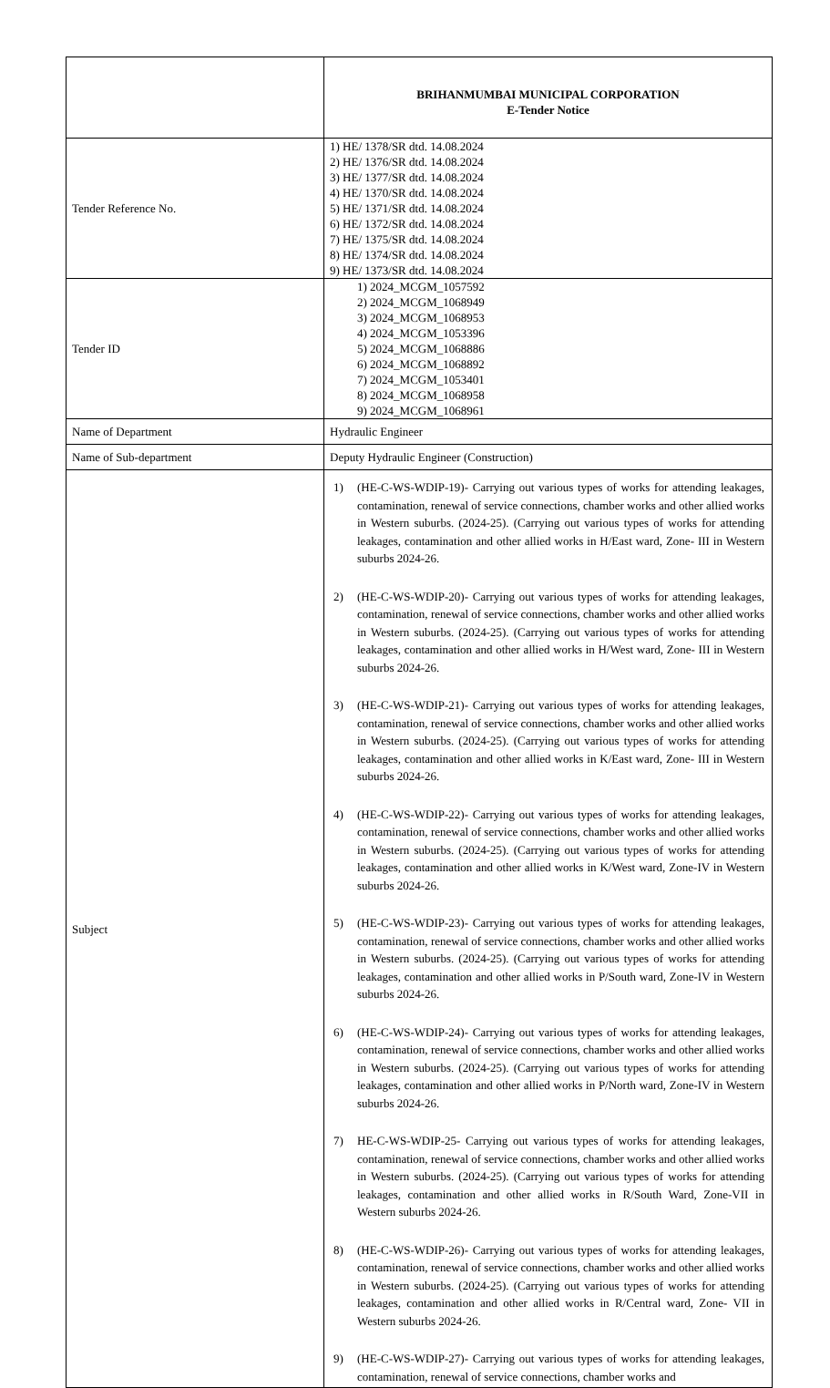| | BRIHANMUMBAI MUNICIPAL CORPORATION E-Tender Notice |
| Tender Reference No. | 1) HE/ 1378/SR dtd. 14.08.2024 2) HE/ 1376/SR dtd. 14.08.2024 3) HE/ 1377/SR dtd. 14.08.2024 4) HE/ 1370/SR dtd. 14.08.2024 5) HE/ 1371/SR dtd. 14.08.2024 6) HE/ 1372/SR dtd. 14.08.2024 7) HE/ 1375/SR dtd. 14.08.2024 8) HE/ 1374/SR dtd. 14.08.2024 9) HE/ 1373/SR dtd. 14.08.2024 |
| Tender ID | 1) 2024_MCGM_1057592 2) 2024_MCGM_1068949 3) 2024_MCGM_1068953 4) 2024_MCGM_1053396 5) 2024_MCGM_1068886 6) 2024_MCGM_1068892 7) 2024_MCGM_1053401 8) 2024_MCGM_1068958 9) 2024_MCGM_1068961 |
| Name of Department | Hydraulic Engineer |
| Name of Sub-department | Deputy Hydraulic Engineer (Construction) |
| Subject | 1) (HE-C-WS-WDIP-19)- Carrying out various types of works for attending leakages, contamination, renewal of service connections, chamber works and other allied works in Western suburbs. (2024-25). (Carrying out various types of works for attending leakages, contamination and other allied works in H/East ward, Zone- III in Western suburbs 2024-26. 2) (HE-C-WS-WDIP-20)- Carrying out various types of works for attending leakages, contamination, renewal of service connections, chamber works and other allied works in Western suburbs. (2024-25). (Carrying out various types of works for attending leakages, contamination and other allied works in H/West ward, Zone- III in Western suburbs 2024-26. 3) (HE-C-WS-WDIP-21)- Carrying out various types of works for attending leakages, contamination, renewal of service connections, chamber works and other allied works in Western suburbs. (2024-25). (Carrying out various types of works for attending leakages, contamination and other allied works in K/East ward, Zone- III in Western suburbs 2024-26. 4) (HE-C-WS-WDIP-22)- Carrying out various types of works for attending leakages, contamination, renewal of service connections, chamber works and other allied works in Western suburbs. (2024-25). (Carrying out various types of works for attending leakages, contamination and other allied works in K/West ward, Zone-IV in Western suburbs 2024-26. 5) (HE-C-WS-WDIP-23)- Carrying out various types of works for attending leakages, contamination, renewal of service connections, chamber works and other allied works in Western suburbs. (2024-25). (Carrying out various types of works for attending leakages, contamination and other allied works in P/South ward, Zone-IV in Western suburbs 2024-26. 6) (HE-C-WS-WDIP-24)- Carrying out various types of works for attending leakages, contamination, renewal of service connections, chamber works and other allied works in Western suburbs. (2024-25). (Carrying out various types of works for attending leakages, contamination and other allied works in P/North ward, Zone-IV in Western suburbs 2024-26. 7) HE-C-WS-WDIP-25- Carrying out various types of works for attending leakages, contamination, renewal of service connections, chamber works and other allied works in Western suburbs. (2024-25). (Carrying out various types of works for attending leakages, contamination and other allied works in R/South Ward, Zone-VII in Western suburbs 2024-26. 8) (HE-C-WS-WDIP-26)- Carrying out various types of works for attending leakages, contamination, renewal of service connections, chamber works and other allied works in Western suburbs. (2024-25). (Carrying out various types of works for attending leakages, contamination and other allied works in R/Central ward, Zone- VII in Western suburbs 2024-26. 9) (HE-C-WS-WDIP-27)- Carrying out various types of works for attending leakages, contamination, renewal of service connections, chamber works and |